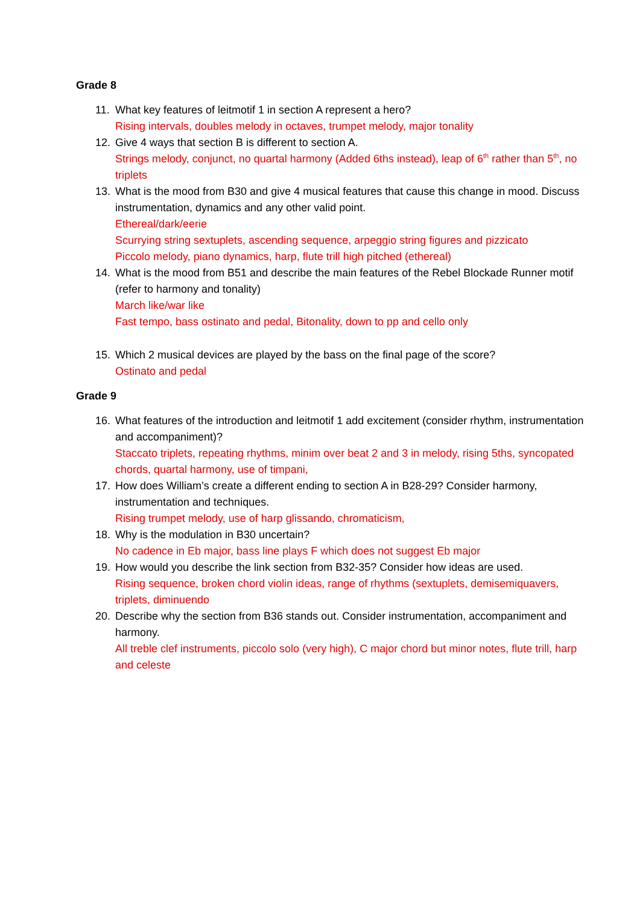Grade 8
11. What key features of leitmotif 1 in section A represent a hero?
Rising intervals, doubles melody in octaves, trumpet melody, major tonality
12. Give 4 ways that section B is different to section A.
Strings melody, conjunct, no quartal harmony (Added 6ths instead), leap of 6<sup>th</sup> rather than 5<sup>th</sup>, no triplets
13. What is the mood from B30 and give 4 musical features that cause this change in mood. Discuss instrumentation, dynamics and any other valid point.
Ethereal/dark/eerie
Scurrying string sextuplets, ascending sequence, arpeggio string figures and pizzicato
Piccolo melody, piano dynamics, harp, flute trill high pitched (ethereal)
14. What is the mood from B51 and describe the main features of the Rebel Blockade Runner motif (refer to harmony and tonality)
March like/war like
Fast tempo, bass ostinato and pedal, Bitonality, down to pp and cello only
15. Which 2 musical devices are played by the bass on the final page of the score?
Ostinato and pedal
Grade 9
16. What features of the introduction and leitmotif 1 add excitement (consider rhythm, instrumentation and accompaniment)?
Staccato triplets, repeating rhythms, minim over beat 2 and 3 in melody, rising 5ths, syncopated chords, quartal harmony, use of timpani,
17. How does William’s create a different ending to section A in B28-29? Consider harmony, instrumentation and techniques.
Rising trumpet melody, use of harp glissando, chromaticism,
18. Why is the modulation in B30 uncertain?
No cadence in Eb major, bass line plays F which does not suggest Eb major
19. How would you describe the link section from B32-35? Consider how ideas are used.
Rising sequence, broken chord violin ideas, range of rhythms (sextuplets, demisemiquavers, triplets, diminuendo
20. Describe why the section from B36 stands out. Consider instrumentation, accompaniment and harmony.
All treble clef instruments, piccolo solo (very high), C major chord but minor notes, flute trill, harp and celeste